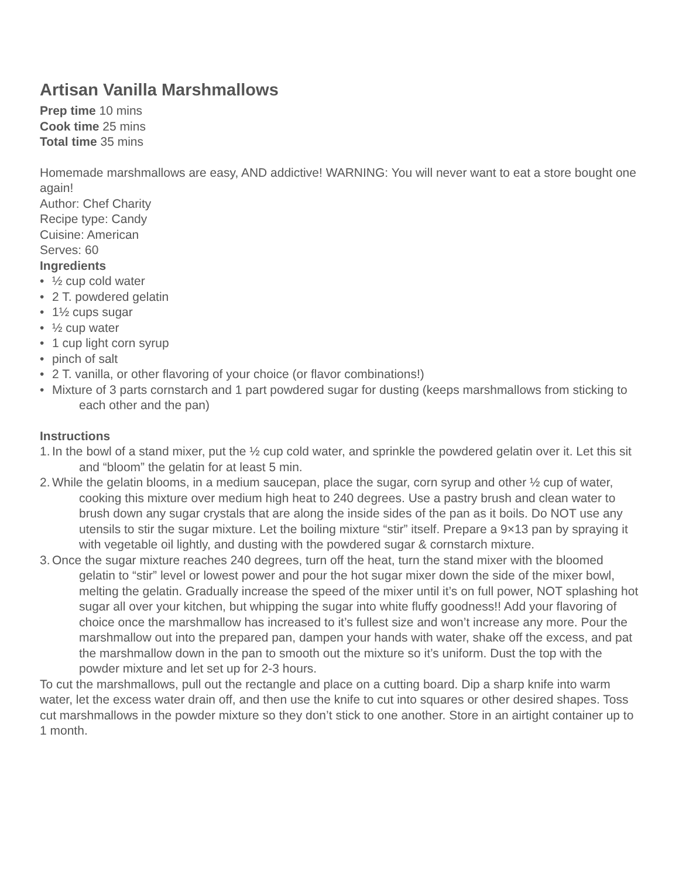Artisan Vanilla Marshmallows
Prep time 10 mins
Cook time 25 mins
Total time 35 mins
Homemade marshmallows are easy, AND addictive! WARNING: You will never want to eat a store bought one again!
Author: Chef Charity
Recipe type: Candy
Cuisine: American
Serves: 60
Ingredients
• ½ cup cold water
• 2 T. powdered gelatin
• 1½ cups sugar
• ½ cup water
• 1 cup light corn syrup
• pinch of salt
• 2 T. vanilla, or other flavoring of your choice (or flavor combinations!)
• Mixture of 3 parts cornstarch and 1 part powdered sugar for dusting (keeps marshmallows from sticking to each other and the pan)
Instructions
1. In the bowl of a stand mixer, put the ½ cup cold water, and sprinkle the powdered gelatin over it. Let this sit and “bloom” the gelatin for at least 5 min.
2. While the gelatin blooms, in a medium saucepan, place the sugar, corn syrup and other ½ cup of water, cooking this mixture over medium high heat to 240 degrees. Use a pastry brush and clean water to brush down any sugar crystals that are along the inside sides of the pan as it boils. Do NOT use any utensils to stir the sugar mixture. Let the boiling mixture “stir” itself. Prepare a 9×13 pan by spraying it with vegetable oil lightly, and dusting with the powdered sugar & cornstarch mixture.
3. Once the sugar mixture reaches 240 degrees, turn off the heat, turn the stand mixer with the bloomed gelatin to “stir” level or lowest power and pour the hot sugar mixer down the side of the mixer bowl, melting the gelatin. Gradually increase the speed of the mixer until it’s on full power, NOT splashing hot sugar all over your kitchen, but whipping the sugar into white fluffy goodness!! Add your flavoring of choice once the marshmallow has increased to it’s fullest size and won’t increase any more. Pour the marshmallow out into the prepared pan, dampen your hands with water, shake off the excess, and pat the marshmallow down in the pan to smooth out the mixture so it’s uniform. Dust the top with the powder mixture and let set up for 2-3 hours.
To cut the marshmallows, pull out the rectangle and place on a cutting board. Dip a sharp knife into warm water, let the excess water drain off, and then use the knife to cut into squares or other desired shapes. Toss cut marshmallows in the powder mixture so they don’t stick to one another. Store in an airtight container up to 1 month.